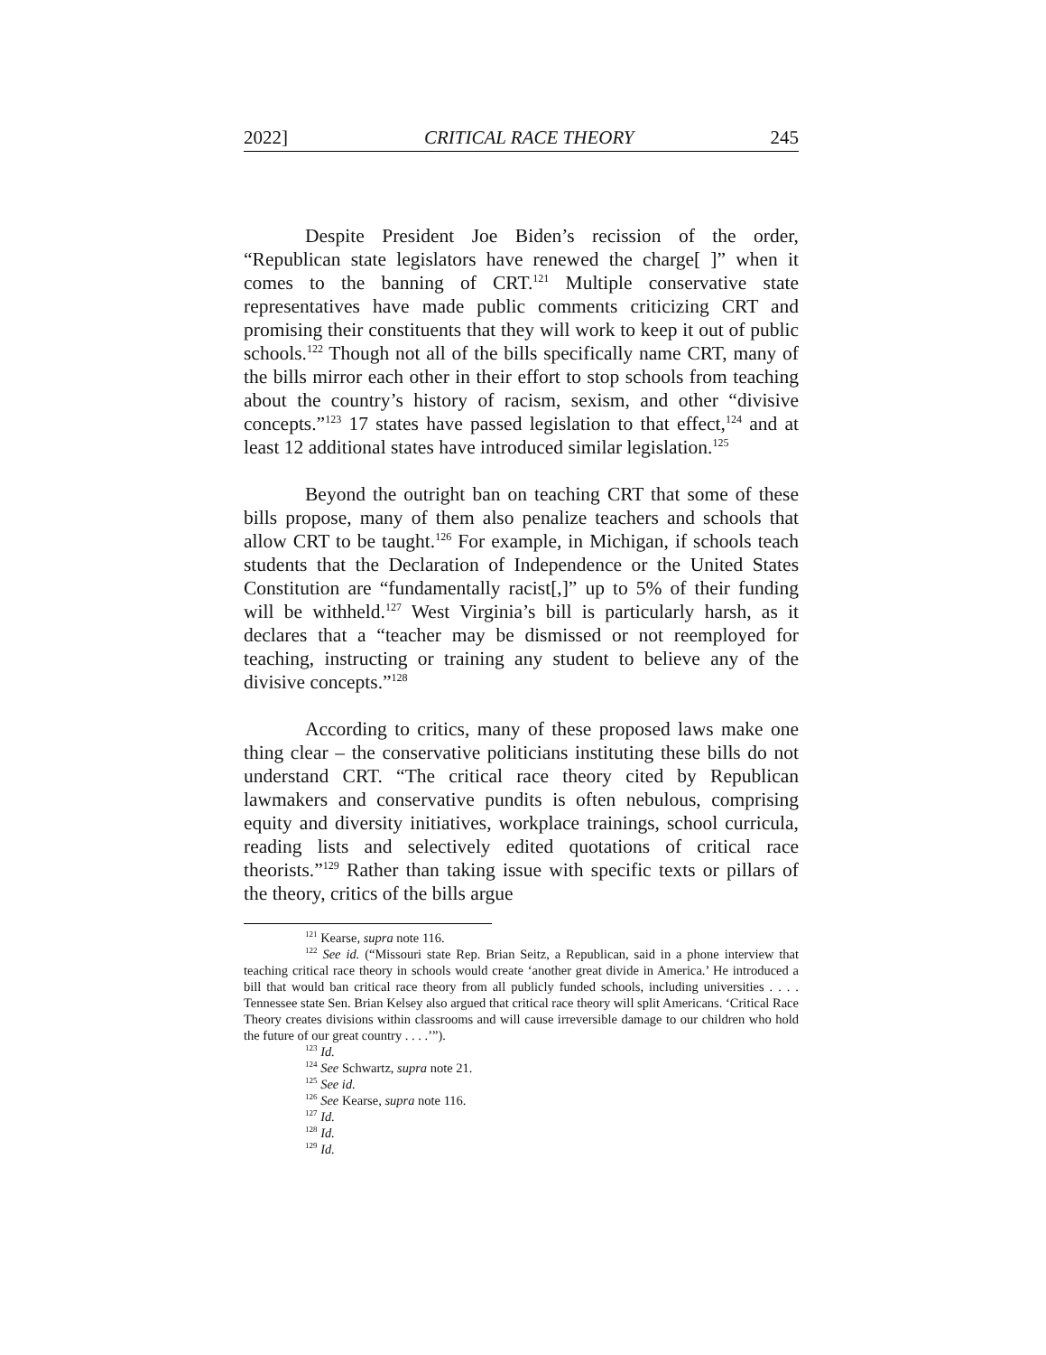2022] CRITICAL RACE THEORY 245
Despite President Joe Biden’s recission of the order, “Republican state legislators have renewed the charge[ ]” when it comes to the banning of CRT.<sup>121</sup> Multiple conservative state representatives have made public comments criticizing CRT and promising their constituents that they will work to keep it out of public schools.<sup>122</sup> Though not all of the bills specifically name CRT, many of the bills mirror each other in their effort to stop schools from teaching about the country’s history of racism, sexism, and other “divisive concepts.”<sup>123</sup> 17 states have passed legislation to that effect,<sup>124</sup> and at least 12 additional states have introduced similar legislation.<sup>125</sup>
Beyond the outright ban on teaching CRT that some of these bills propose, many of them also penalize teachers and schools that allow CRT to be taught.<sup>126</sup> For example, in Michigan, if schools teach students that the Declaration of Independence or the United States Constitution are “fundamentally racist[,]” up to 5% of their funding will be withheld.<sup>127</sup> West Virginia’s bill is particularly harsh, as it declares that a “teacher may be dismissed or not reemployed for teaching, instructing or training any student to believe any of the divisive concepts.”<sup>128</sup>
According to critics, many of these proposed laws make one thing clear – the conservative politicians instituting these bills do not understand CRT. “The critical race theory cited by Republican lawmakers and conservative pundits is often nebulous, comprising equity and diversity initiatives, workplace trainings, school curricula, reading lists and selectively edited quotations of critical race theorists.”<sup>129</sup> Rather than taking issue with specific texts or pillars of the theory, critics of the bills argue
<sup>121</sup> Kearse, supra note 116.
<sup>122</sup> See id. (“Missouri state Rep. Brian Seitz, a Republican, said in a phone interview that teaching critical race theory in schools would create ‘another great divide in America.’ He introduced a bill that would ban critical race theory from all publicly funded schools, including universities . . . . Tennessee state Sen. Brian Kelsey also argued that critical race theory will split Americans. ‘Critical Race Theory creates divisions within classrooms and will cause irreversible damage to our children who hold the future of our great country . . . .’”).
<sup>123</sup> Id.
<sup>124</sup> See Schwartz, supra note 21.
<sup>125</sup> See id.
<sup>126</sup> See Kearse, supra note 116.
<sup>127</sup> Id.
<sup>128</sup> Id.
<sup>129</sup> Id.